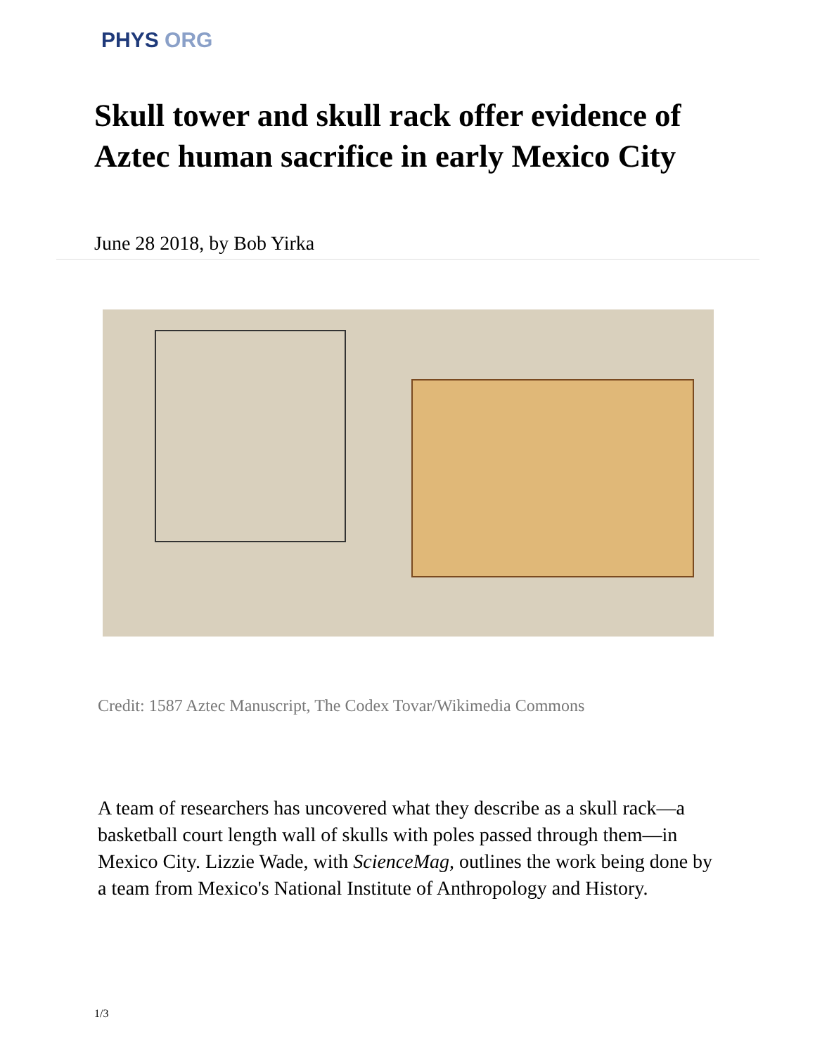PHYS ORG
Skull tower and skull rack offer evidence of Aztec human sacrifice in early Mexico City
June 28 2018, by Bob Yirka
Credit: 1587 Aztec Manuscript, The Codex Tovar/Wikimedia Commons
A team of researchers has uncovered what they describe as a skull rack—a basketball court length wall of skulls with poles passed through them—in Mexico City. Lizzie Wade, with ScienceMag, outlines the work being done by a team from Mexico's National Institute of Anthropology and History.
1/3